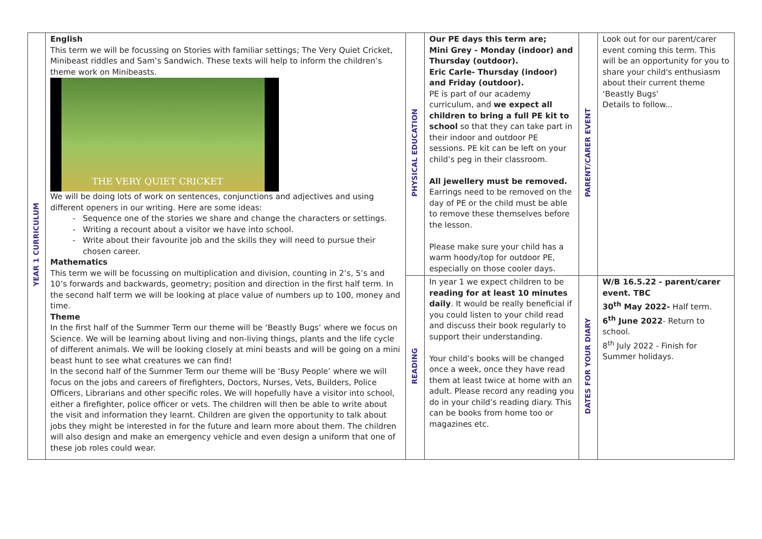| YEAR 1 CURRICULUM | English This term we will be focussing on Stories with familiar settings; The Very Quiet Cricket, Minibeast riddles and Sam’s Sandwich. These texts will help to inform the children’s theme work on Minibeasts. THE VERY QUIET CRICKET We will be doing lots of work on sentences, conjunctions and adjectives and using different openers in our writing. Here are some ideas: Sequence one of the stories we share and change the characters or settings. Writing a recount about a visitor we have into school. Write about their favourite job and the skills they will need to pursue their chosen career. Mathematics This term we will be focussing on multiplication and division, counting in 2’s, 5’s and 10’s forwards and backwards, geometry; position and direction in the first half term. In the second half term we will be looking at place value of numbers up to 100, money and time. Theme In the first half of the Summer Term our theme will be ‘Beastly Bugs’ where we focus on Science. We will be learning about living and non-living things, plants and the life cycle of different animals. We will be looking closely at mini beasts and will be going on a mini beast hunt to see what creatures we can find! In the second half of the Summer Term our theme will be ‘Busy People’ where we will focus on the jobs and careers of firefighters, Doctors, Nurses, Vets, Builders, Police Officers, Librarians and other specific roles. We will hopefully have a visitor into school, either a firefighter, police officer or vets. The children will then be able to write about the visit and information they learnt. Children are given the opportunity to talk about jobs they might be interested in for the future and learn more about them. The children will also design and make an emergency vehicle and even design a uniform that one of these job roles could wear. | PHYSICAL EDUCATION | Our PE days this term are; Mini Grey - Monday (indoor) and Thursday (outdoor). Eric Carle- Thursday (indoor) and Friday (outdoor). PE is part of our academy curriculum, and we expect all children to bring a full PE kit to school so that they can take part in their indoor and outdoor PE sessions. PE kit can be left on your child’s peg in their classroom. All jewellery must be removed. Earrings need to be removed on the day of PE or the child must be able to remove these themselves before the lesson. Please make sure your child has a warm hoody/top for outdoor PE, especially on those cooler days. | PARENT/CARER EVENT | Look out for our parent/carer event coming this term. This will be an opportunity for you to share your child's enthusiasm about their current theme ‘Beastly Bugs’ Details to follow... |
| | | READING | In year 1 we expect children to be reading for at least 10 minutes daily . It would be really beneficial if you could listen to your child read and discuss their book regularly to support their understanding. Your child’s books will be changed once a week, once they have read them at least twice at home with an adult. Please record any reading you do in your child’s reading diary. This can be books from home too or magazines etc. | DATES FOR YOUR DIARY | W/B 16.5.22 - parent/carer event. TBC 30<sup>th</sup> May 2022- Half term. 6<sup>th</sup> June 2022 - Return to school. 8<sup>th</sup> July 2022 - Finish for Summer holidays. |